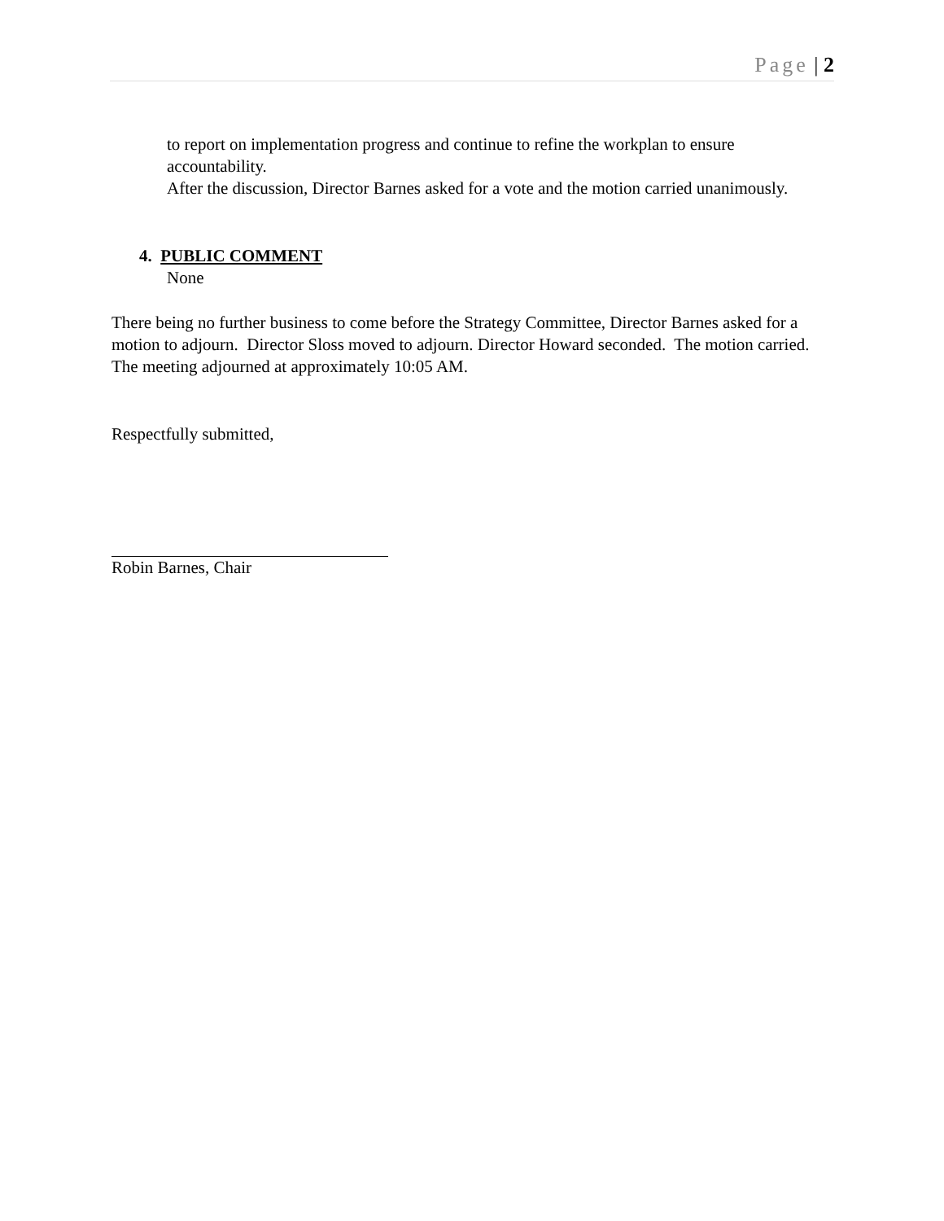Page | 2
to report on implementation progress and continue to refine the workplan to ensure accountability.
After the discussion, Director Barnes asked for a vote and the motion carried unanimously.
4. PUBLIC COMMENT
None
There being no further business to come before the Strategy Committee, Director Barnes asked for a motion to adjourn. Director Sloss moved to adjourn. Director Howard seconded. The motion carried. The meeting adjourned at approximately 10:05 AM.
Respectfully submitted,
Robin Barnes, Chair